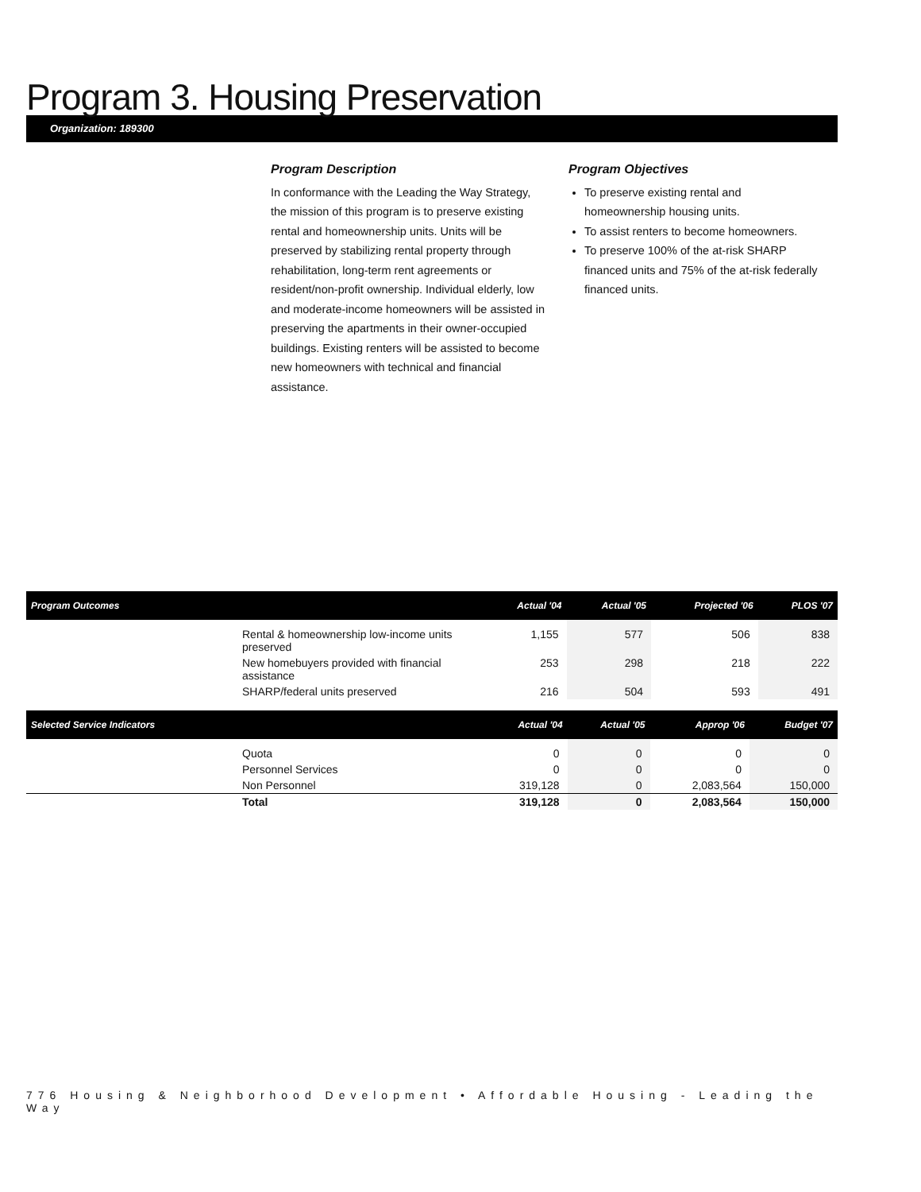Program 3. Housing Preservation
Organization: 189300
Program Description
In conformance with the Leading the Way Strategy, the mission of this program is to preserve existing rental and homeownership units. Units will be preserved by stabilizing rental property through rehabilitation, long-term rent agreements or resident/non-profit ownership. Individual elderly, low and moderate-income homeowners will be assisted in preserving the apartments in their owner-occupied buildings. Existing renters will be assisted to become new homeowners with technical and financial assistance.
Program Objectives
To preserve existing rental and homeownership housing units.
To assist renters to become homeowners.
To preserve 100% of the at-risk SHARP financed units and 75% of the at-risk federally financed units.
| Program Outcomes | | Actual '04 | Actual '05 | Projected '06 | PLOS '07 |
| --- | --- | --- | --- | --- | --- |
| | Rental & homeownership low-income units preserved | 1,155 | 577 | 506 | 838 |
| | New homebuyers provided with financial assistance | 253 | 298 | 218 | 222 |
| | SHARP/federal units preserved | 216 | 504 | 593 | 491 |
| Selected Service Indicators | | Actual '04 | Actual '05 | Approp '06 | Budget '07 |
| --- | --- | --- | --- | --- | --- |
| | Quota | 0 | 0 | 0 | 0 |
| | Personnel Services | 0 | 0 | 0 | 0 |
| | Non Personnel | 319,128 | 0 | 2,083,564 | 150,000 |
| | Total | 319,128 | 0 | 2,083,564 | 150,000 |
776 Housing & Neighborhood Development • Affordable Housing - Leading the Way